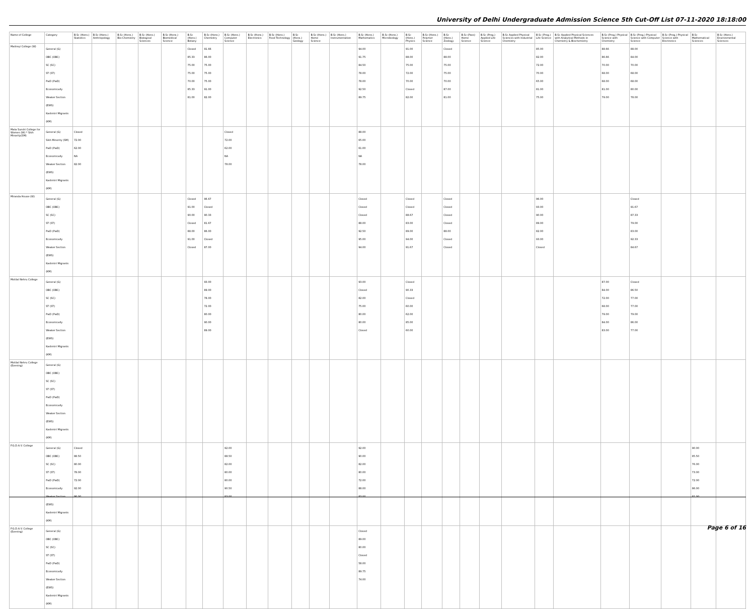University of Delhi Undergraduate Admission Science 5th Cut-Off List 07-11-2020 18:18:00
| Name of College | Category | B.Sc (Hons.) Statistics | B.Sc (Hons.) Anthropology | B.Sc (Hons.) Bio-Chemistry | B.Sc (Hons.) Biological Sciences | B.Sc (Hons.) Biomedical Science | B.Sc (Hons.) Botany | B.Sc (Hons.) Chemistry | B.Sc (Hons.) Computer Science | B.Sc (Hons.) Electronics | B.Sc (Hons.) Food Technology | B.Sc (Hons.) Geology | B.Sc (Hons.) Home Science | B.Sc (Hons.) Instrumentation | B.Sc (Hons.) Mathematics | B.Sc (Hons.) Microbiology | B.Sc (Hons.) Physics | B.Sc (Hons.) Polymer Science | B.Sc (Hons.) Zoology | B.Sc (Pass) Home Science | B.Sc (Prog.) Applied Life Science | B.Sc Applied Physical Sciences with Industrial Chemistry | B.Sc (Prog.) Life Science | B.Sc Applied Physical Sciences with Analytical Methods in Chemistry & Biochemistry | B.Sc (Prog.) Physical Science with Chemistry | B.Sc (Prog.) Physical Science with Computer Science | B.Sc (Prog.) Physical Science with Electronics | B.Sc Mathematical Sciences | B.Sc (Hons.) Environmental Sciences |
| --- | --- | --- | --- | --- | --- | --- | --- | --- | --- | --- | --- | --- | --- | --- | --- | --- | --- | --- | --- | --- | --- | --- | --- | --- | --- | --- | --- | --- | --- |
| Maitreyi College (W) | General (G) OBC (OBC) SC (SC) ST (ST) PwD (PwD) Economically Weaker Section (EWS) Kashmiri Migrants (KM) | | | | | | Closed 85.33 75.00 75.00 70.00 85.33 81.00 | 91.66 86.00 75.00 75.00 75.00 91.00 82.00 | | | | | | | 94.00 91.75 84.50 78.00 78.00 92.50 89.75 | | 91.00 88.00 75.00 72.00 70.00 Closed 82.00 | | Closed 88.00 75.00 75.00 70.00 87.00 81.00 | | | | 85.00 82.00 72.00 70.00 65.00 81.00 75.00 | | 88.66 86.66 70.00 68.00 68.00 81.00 79.00 | 88.00 84.00 70.00 68.00 68.00 80.00 78.00 | | | |
| Mata Sundri College for Women (W) * Sikh Minority(SM) | General (G) Sikh Minority (SM) PwD (PwD) Economically Weaker Section (EWS) Kashmiri Migrants (KM) | Closed 72.00 62.00 NA 82.00 | | | | | | | Closed 72.00 62.00 NA 78.00 | | | | | | 88.00 65.00 61.00 NA 78.00 | | | | | | | | | | | | | | |
| Miranda House (W) | General (G) OBC (OBC) SC (SC) ST (ST) PwD (PwD) Economically Weaker Section (EWS) Kashmiri Migrants (KM) | | | | | | Closed 91.00 90.00 Closed 88.00 91.00 Closed | 96.67 Closed 90.33 81.67 86.00 Closed 87.00 | | | | | | | Closed Closed Closed 88.00 92.50 95.00 94.00 | | Closed Closed 88.67 83.00 89.00 94.00 91.67 | | Closed Closed Closed Closed 88.00 Closed Closed | | | | 96.00 93.00 90.00 89.00 82.00 93.00 Closed | | | Closed 91.67 87.33 79.00 83.00 92.33 84.67 | | | |
| Motilal Nehru College | General (G) OBC (OBC) SC (SC) ST (ST) PwD (PwD) Economically Weaker Section (EWS) Kashmiri Migrants (KM) | | | | | | | 93.00 89.00 78.00 72.00 80.00 90.00 89.00 | | | | | | | 93.00 Closed 82.00 75.00 80.00 80.00 Closed | | Closed 90.33 Closed 60.00 62.00 85.00 60.00 | | | | | | | | 87.00 84.00 72.00 68.00 79.00 84.00 83.00 | Closed 86.50 77.00 77.00 79.00 86.00 77.00 | | | |
| Motilal Nehru College (Evening) | General (G) OBC (OBC) SC (SC) ST (ST) PwD (PwD) Economically Weaker Section (EWS) Kashmiri Migrants (KM) | | | | | | | | | | | | | | | | | | | | | | | | | | | | |
| P.G.D.A.V. College | General (G) OBC (OBC) SC (SC) ST (ST) PwD (PwD) Economically Weaker Section (EWS) Kashmiri Migrants (KM) | Closed 88.50 80.00 78.00 72.00 92.00 86.00 | | | | | | | 92.00 88.50 82.00 80.00 80.00 90.50 83.00 | | | | | | 92.00 90.00 82.00 80.00 72.00 88.00 83.00 | | | | | | | | | | | | | 90.00 85.50 76.00 73.00 72.00 86.00 81.00 | |
| P.G.D.A.V. College (Evening) | General (G) OBC (OBC) SC (SC) ST (ST) PwD (PwD) Economically Weaker Section (EWS) Kashmiri Migrants (KM) | | | | | | | | | | | | | | Closed 89.00 80.00 Closed 58.00 89.75 74.00 | | | | | | | | | | | | | | |
Page 6 of 16